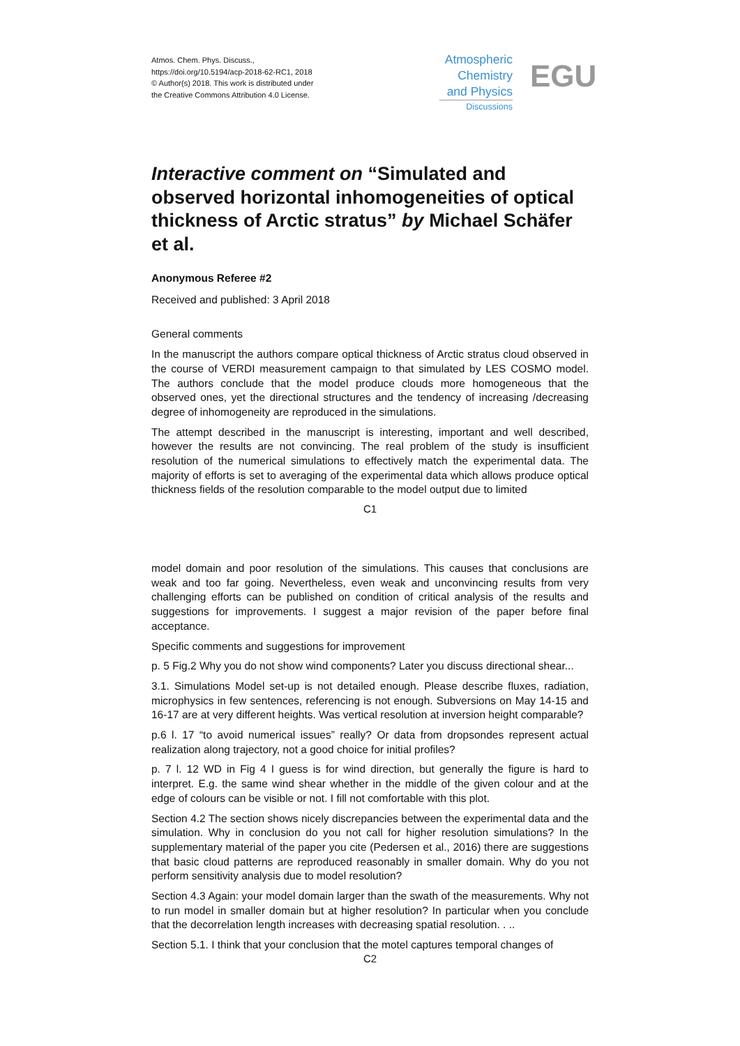Atmos. Chem. Phys. Discuss.,
https://doi.org/10.5194/acp-2018-62-RC1, 2018
© Author(s) 2018. This work is distributed under
the Creative Commons Attribution 4.0 License.
Atmospheric
Chemistry
and Physics
Discussions
EGU
Interactive comment on “Simulated and observed horizontal inhomogeneities of optical thickness of Arctic stratus” by Michael Schäfer et al.
Anonymous Referee #2
Received and published: 3 April 2018
General comments
In the manuscript the authors compare optical thickness of Arctic stratus cloud observed in the course of VERDI measurement campaign to that simulated by LES COSMO model. The authors conclude that the model produce clouds more homogeneous that the observed ones, yet the directional structures and the tendency of increasing /decreasing degree of inhomogeneity are reproduced in the simulations.
The attempt described in the manuscript is interesting, important and well described, however the results are not convincing. The real problem of the study is insufficient resolution of the numerical simulations to effectively match the experimental data. The majority of efforts is set to averaging of the experimental data which allows produce optical thickness fields of the resolution comparable to the model output due to limited
C1
model domain and poor resolution of the simulations. This causes that conclusions are weak and too far going. Nevertheless, even weak and unconvincing results from very challenging efforts can be published on condition of critical analysis of the results and suggestions for improvements. I suggest a major revision of the paper before final acceptance.
Specific comments and suggestions for improvement
p. 5 Fig.2 Why you do not show wind components? Later you discuss directional shear...
3.1. Simulations Model set-up is not detailed enough. Please describe fluxes, radiation, microphysics in few sentences, referencing is not enough. Subversions on May 14-15 and 16-17 are at very different heights. Was vertical resolution at inversion height comparable?
p.6 l. 17 “to avoid numerical issues” really? Or data from dropsondes represent actual realization along trajectory, not a good choice for initial profiles?
p. 7 l. 12 WD in Fig 4 I guess is for wind direction, but generally the figure is hard to interpret. E.g. the same wind shear whether in the middle of the given colour and at the edge of colours can be visible or not. I fill not comfortable with this plot.
Section 4.2 The section shows nicely discrepancies between the experimental data and the simulation. Why in conclusion do you not call for higher resolution simulations? In the supplementary material of the paper you cite (Pedersen et al., 2016) there are suggestions that basic cloud patterns are reproduced reasonably in smaller domain. Why do you not perform sensitivity analysis due to model resolution?
Section 4.3 Again: your model domain larger than the swath of the measurements. Why not to run model in smaller domain but at higher resolution? In particular when you conclude that the decorrelation length increases with decreasing spatial resolution. . ..
Section 5.1. I think that your conclusion that the motel captures temporal changes of
C2